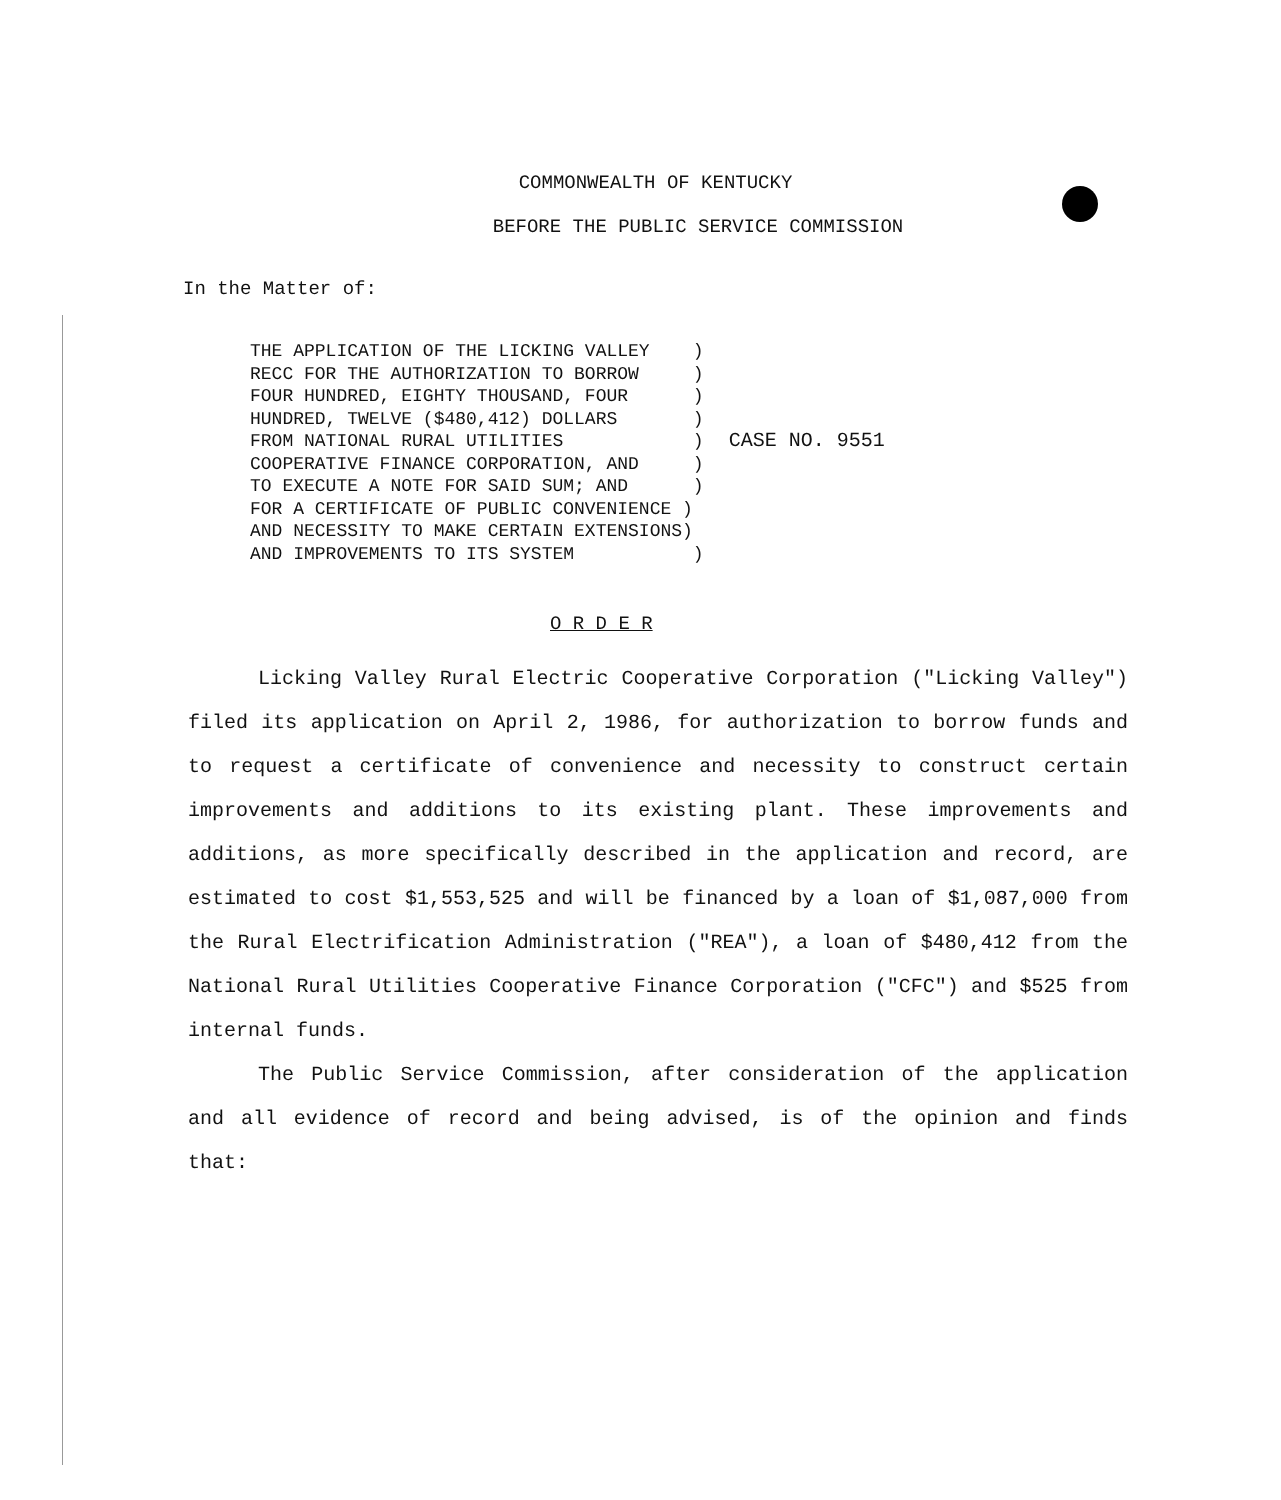COMMONWEALTH OF KENTUCKY
BEFORE THE PUBLIC SERVICE COMMISSION
In the Matter of:
THE APPLICATION OF THE LICKING VALLEY    )
RECC FOR THE AUTHORIZATION TO BORROW     )
FOUR HUNDRED, EIGHTY THOUSAND, FOUR      )
HUNDRED, TWELVE ($480,412) DOLLARS       )
FROM NATIONAL RURAL UTILITIES            )
COOPERATIVE FINANCE CORPORATION, AND     )
TO EXECUTE A NOTE FOR SAID SUM; AND      )
FOR A CERTIFICATE OF PUBLIC CONVENIENCE )
AND NECESSITY TO MAKE CERTAIN EXTENSIONS)
AND IMPROVEMENTS TO ITS SYSTEM           )
CASE NO. 9551
O R D E R
Licking Valley Rural Electric Cooperative Corporation ("Licking Valley") filed its application on April 2, 1986, for authorization to borrow funds and to request a certificate of convenience and necessity to construct certain improvements and additions to its existing plant. These improvements and additions, as more specifically described in the application and record, are estimated to cost $1,553,525 and will be financed by a loan of $1,087,000 from the Rural Electrification Administration ("REA"), a loan of $480,412 from the National Rural Utilities Cooperative Finance Corporation ("CFC") and $525 from internal funds.
The Public Service Commission, after consideration of the application and all evidence of record and being advised, is of the opinion and finds that: